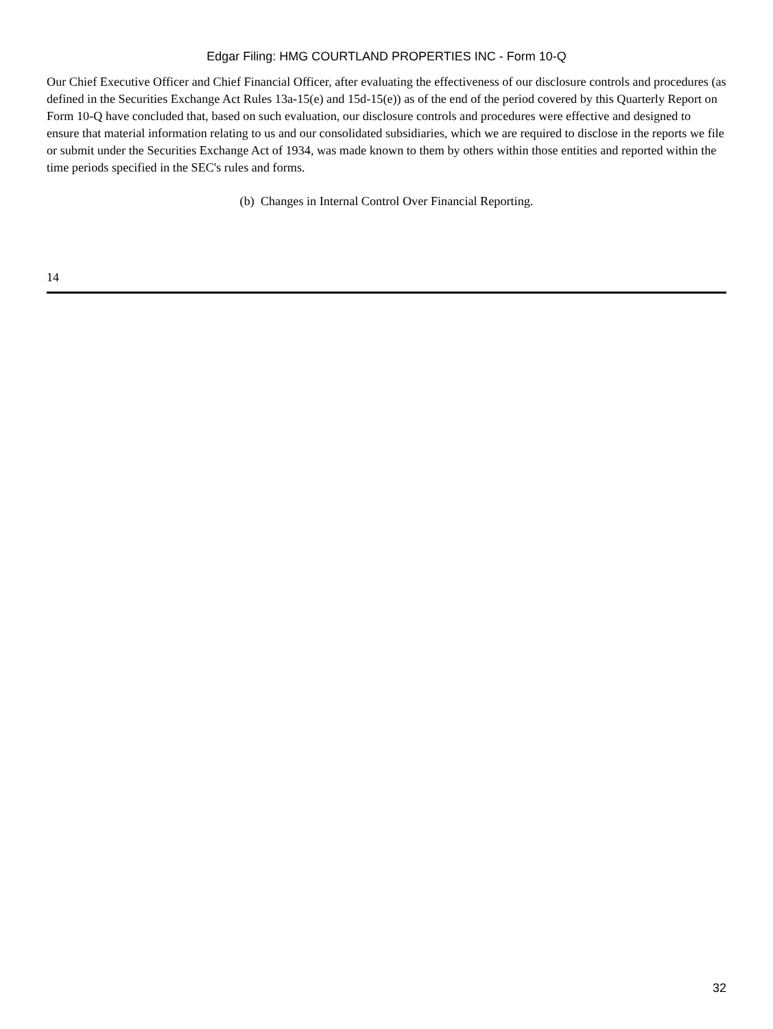Edgar Filing: HMG COURTLAND PROPERTIES INC - Form 10-Q
Our Chief Executive Officer and Chief Financial Officer, after evaluating the effectiveness of our disclosure controls and procedures (as defined in the Securities Exchange Act Rules 13a-15(e) and 15d-15(e)) as of the end of the period covered by this Quarterly Report on Form 10-Q have concluded that, based on such evaluation, our disclosure controls and procedures were effective and designed to ensure that material information relating to us and our consolidated subsidiaries, which we are required to disclose in the reports we file or submit under the Securities Exchange Act of 1934, was made known to them by others within those entities and reported within the time periods specified in the SEC's rules and forms.
(b) Changes in Internal Control Over Financial Reporting.
14
32